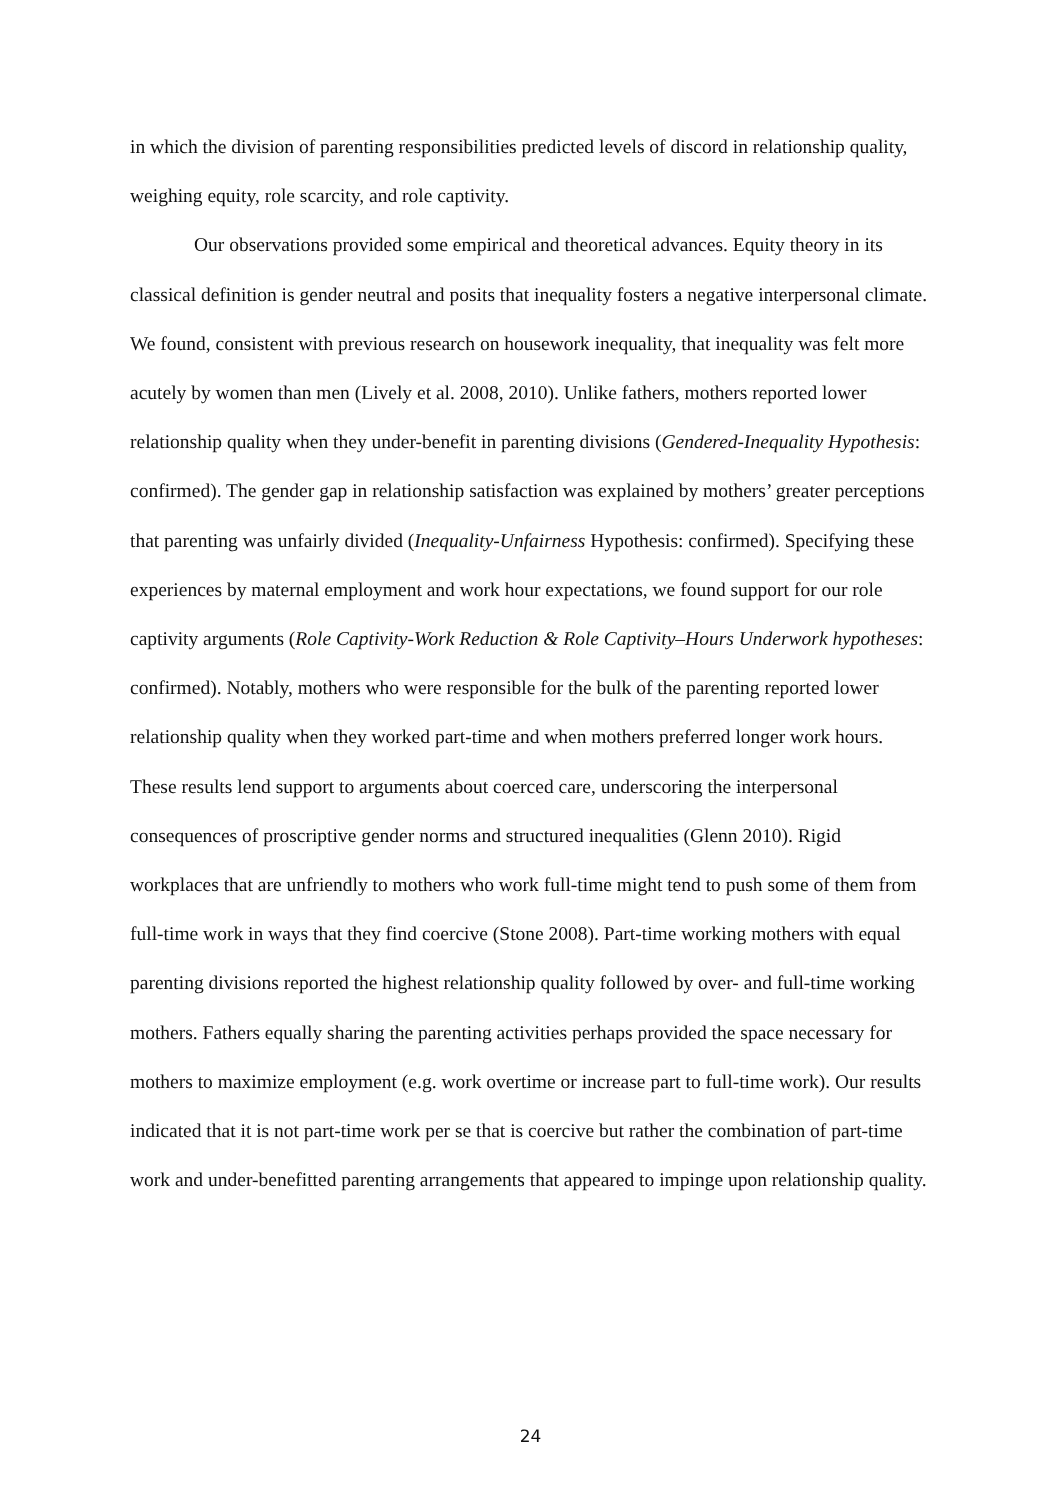in which the division of parenting responsibilities predicted levels of discord in relationship quality, weighing equity, role scarcity, and role captivity.
Our observations provided some empirical and theoretical advances. Equity theory in its classical definition is gender neutral and posits that inequality fosters a negative interpersonal climate. We found, consistent with previous research on housework inequality, that inequality was felt more acutely by women than men (Lively et al. 2008, 2010). Unlike fathers, mothers reported lower relationship quality when they under-benefit in parenting divisions (Gendered-Inequality Hypothesis: confirmed). The gender gap in relationship satisfaction was explained by mothers’ greater perceptions that parenting was unfairly divided (Inequality-Unfairness Hypothesis: confirmed). Specifying these experiences by maternal employment and work hour expectations, we found support for our role captivity arguments (Role Captivity-Work Reduction & Role Captivity–Hours Underwork hypotheses: confirmed). Notably, mothers who were responsible for the bulk of the parenting reported lower relationship quality when they worked part-time and when mothers preferred longer work hours. These results lend support to arguments about coerced care, underscoring the interpersonal consequences of proscriptive gender norms and structured inequalities (Glenn 2010). Rigid workplaces that are unfriendly to mothers who work full-time might tend to push some of them from full-time work in ways that they find coercive (Stone 2008). Part-time working mothers with equal parenting divisions reported the highest relationship quality followed by over- and full-time working mothers. Fathers equally sharing the parenting activities perhaps provided the space necessary for mothers to maximize employment (e.g. work overtime or increase part to full-time work). Our results indicated that it is not part-time work per se that is coercive but rather the combination of part-time work and under-benefitted parenting arrangements that appeared to impinge upon relationship quality.
24